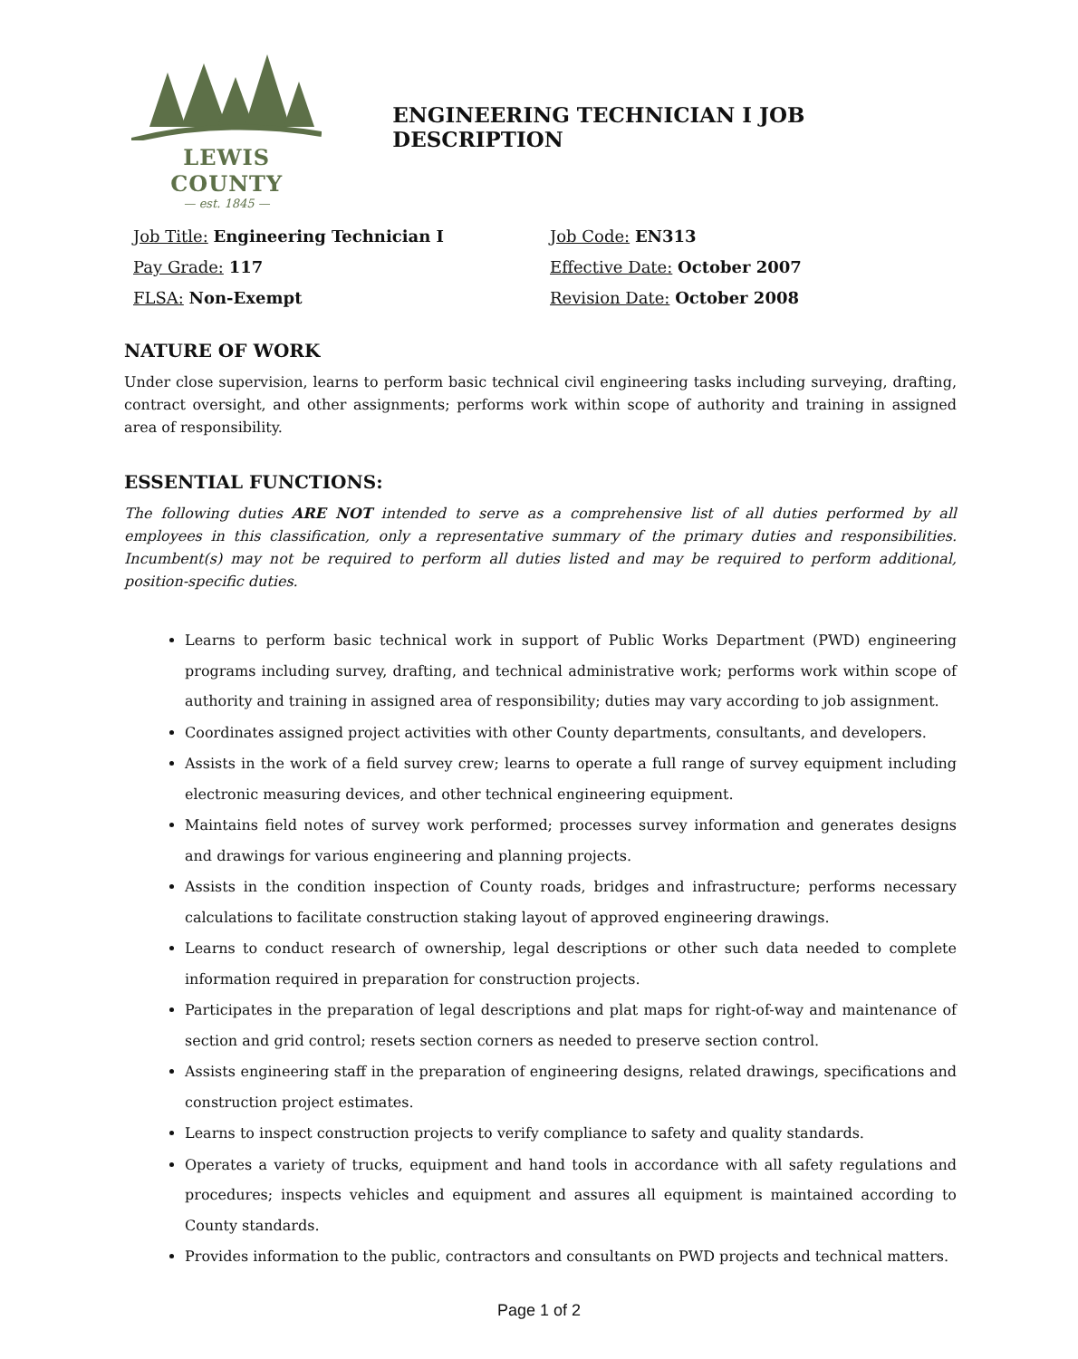LEWIS COUNTY
— est. 1845 —
ENGINEERING TECHNICIAN I JOB DESCRIPTION
Job Title: Engineering Technician I
Job Code: EN313
Pay Grade: 117
Effective Date: October 2007
FLSA: Non-Exempt
Revision Date: October 2008
NATURE OF WORK
Under close supervision, learns to perform basic technical civil engineering tasks including surveying, drafting, contract oversight, and other assignments; performs work within scope of authority and training in assigned area of responsibility.
ESSENTIAL FUNCTIONS:
The following duties ARE NOT intended to serve as a comprehensive list of all duties performed by all employees in this classification, only a representative summary of the primary duties and responsibilities. Incumbent(s) may not be required to perform all duties listed and may be required to perform additional, position-specific duties.
Learns to perform basic technical work in support of Public Works Department (PWD) engineering programs including survey, drafting, and technical administrative work; performs work within scope of authority and training in assigned area of responsibility; duties may vary according to job assignment.
Coordinates assigned project activities with other County departments, consultants, and developers.
Assists in the work of a field survey crew; learns to operate a full range of survey equipment including electronic measuring devices, and other technical engineering equipment.
Maintains field notes of survey work performed; processes survey information and generates designs and drawings for various engineering and planning projects.
Assists in the condition inspection of County roads, bridges and infrastructure; performs necessary calculations to facilitate construction staking layout of approved engineering drawings.
Learns to conduct research of ownership, legal descriptions or other such data needed to complete information required in preparation for construction projects.
Participates in the preparation of legal descriptions and plat maps for right-of-way and maintenance of section and grid control; resets section corners as needed to preserve section control.
Assists engineering staff in the preparation of engineering designs, related drawings, specifications and construction project estimates.
Learns to inspect construction projects to verify compliance to safety and quality standards.
Operates a variety of trucks, equipment and hand tools in accordance with all safety regulations and procedures; inspects vehicles and equipment and assures all equipment is maintained according to County standards.
Provides information to the public, contractors and consultants on PWD projects and technical matters.
Page 1 of 2